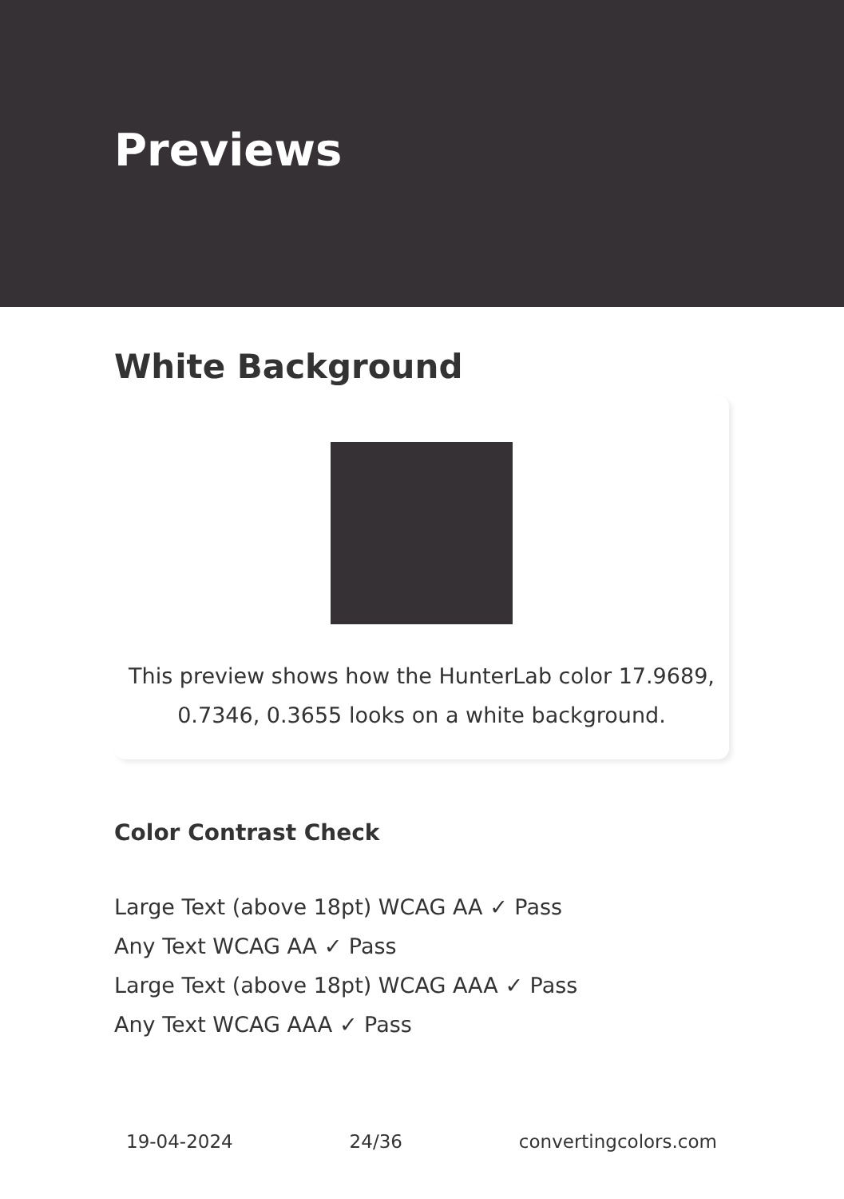Previews
White Background
This preview shows how the HunterLab color 17.9689,
0.7346, 0.3655 looks on a white background.
Color Contrast Check
Large Text (above 18pt) WCAG AA ✓ Pass
Any Text WCAG AA ✓ Pass
Large Text (above 18pt) WCAG AAA ✓ Pass
Any Text WCAG AAA ✓ Pass
19-04-2024 24/36 convertingcolors.com